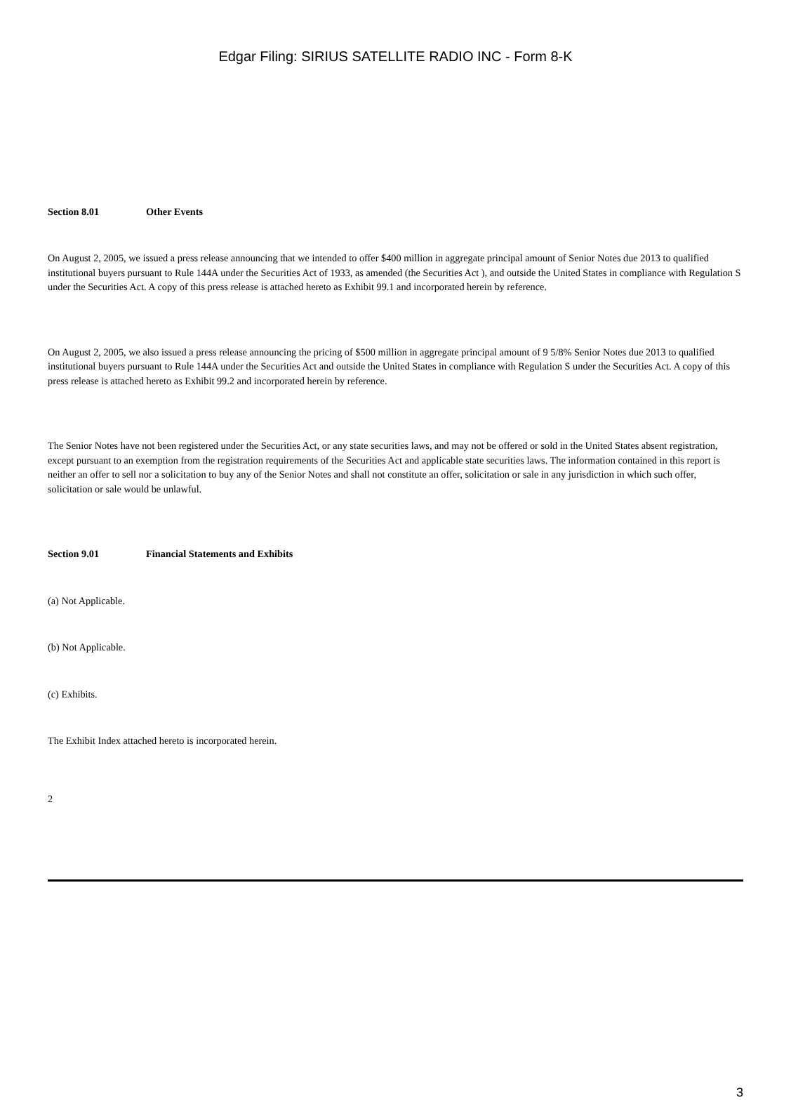Edgar Filing: SIRIUS SATELLITE RADIO INC - Form 8-K
Section 8.01 Other Events
On August 2, 2005, we issued a press release announcing that we intended to offer $400 million in aggregate principal amount of Senior Notes due 2013 to qualified institutional buyers pursuant to Rule 144A under the Securities Act of 1933, as amended (the Securities Act ), and outside the United States in compliance with Regulation S under the Securities Act. A copy of this press release is attached hereto as Exhibit 99.1 and incorporated herein by reference.
On August 2, 2005, we also issued a press release announcing the pricing of $500 million in aggregate principal amount of 9 5/8% Senior Notes due 2013 to qualified institutional buyers pursuant to Rule 144A under the Securities Act and outside the United States in compliance with Regulation S under the Securities Act. A copy of this press release is attached hereto as Exhibit 99.2 and incorporated herein by reference.
The Senior Notes have not been registered under the Securities Act, or any state securities laws, and may not be offered or sold in the United States absent registration, except pursuant to an exemption from the registration requirements of the Securities Act and applicable state securities laws. The information contained in this report is neither an offer to sell nor a solicitation to buy any of the Senior Notes and shall not constitute an offer, solicitation or sale in any jurisdiction in which such offer, solicitation or sale would be unlawful.
Section 9.01 Financial Statements and Exhibits
(a) Not Applicable.
(b) Not Applicable.
(c) Exhibits.
The Exhibit Index attached hereto is incorporated herein.
2
3